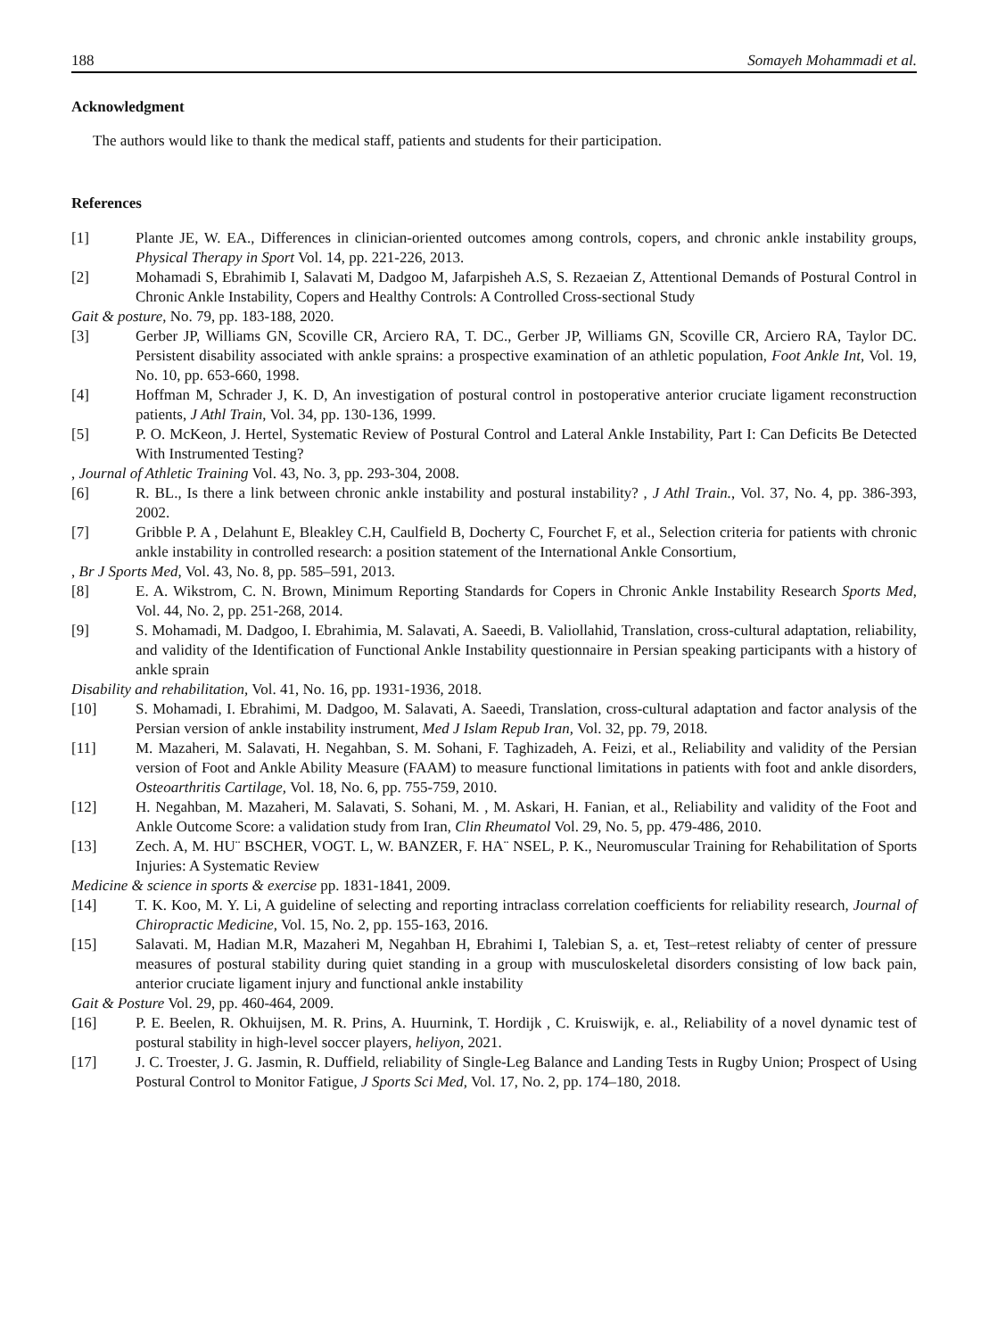188 Somayeh Mohammadi et al.
Acknowledgment
The authors would like to thank the medical staff, patients and students for their participation.
References
[1] Plante JE, W. EA., Differences in clinician-oriented outcomes among controls, copers, and chronic ankle instability groups, Physical Therapy in Sport Vol. 14, pp. 221-226, 2013.
[2] Mohamadi S, Ebrahimib I, Salavati M, Dadgoo M, Jafarpisheh A.S, S. Rezaeian Z, Attentional Demands of Postural Control in Chronic Ankle Instability, Copers and Healthy Controls: A Controlled Cross-sectional Study
Gait & posture, No. 79, pp. 183-188, 2020.
[3] Gerber JP, Williams GN, Scoville CR, Arciero RA, T. DC., Gerber JP, Williams GN, Scoville CR, Arciero RA, Taylor DC. Persistent disability associated with ankle sprains: a prospective examination of an athletic population, Foot Ankle Int, Vol. 19, No. 10, pp. 653-660, 1998.
[4] Hoffman M, Schrader J, K. D, An investigation of postural control in postoperative anterior cruciate ligament reconstruction patients, J Athl Train, Vol. 34, pp. 130-136, 1999.
[5] P. O. McKeon, J. Hertel, Systematic Review of Postural Control and Lateral Ankle Instability, Part I: Can Deficits Be Detected With Instrumented Testing?
, Journal of Athletic Training Vol. 43, No. 3, pp. 293-304, 2008.
[6] R. BL., Is there a link between chronic ankle instability and postural instability? , J Athl Train., Vol. 37, No. 4, pp. 386-393, 2002.
[7] Gribble P. A , Delahunt E, Bleakley C.H, Caulfield B, Docherty C, Fourchet F, et al., Selection criteria for patients with chronic ankle instability in controlled research: a position statement of the International Ankle Consortium,
, Br J Sports Med, Vol. 43, No. 8, pp. 585–591, 2013.
[8] E. A. Wikstrom, C. N. Brown, Minimum Reporting Standards for Copers in Chronic Ankle Instability Research Sports Med, Vol. 44, No. 2, pp. 251-268, 2014.
[9] S. Mohamadi, M. Dadgoo, I. Ebrahimia, M. Salavati, A. Saeedi, B. Valiollahid, Translation, cross-cultural adaptation, reliability, and validity of the Identification of Functional Ankle Instability questionnaire in Persian speaking participants with a history of ankle sprain
Disability and rehabilitation, Vol. 41, No. 16, pp. 1931-1936, 2018.
[10] S. Mohamadi, I. Ebrahimi, M. Dadgoo, M. Salavati, A. Saeedi, Translation, cross-cultural adaptation and factor analysis of the Persian version of ankle instability instrument, Med J Islam Repub Iran, Vol. 32, pp. 79, 2018.
[11] M. Mazaheri, M. Salavati, H. Negahban, S. M. Sohani, F. Taghizadeh, A. Feizi, et al., Reliability and validity of the Persian version of Foot and Ankle Ability Measure (FAAM) to measure functional limitations in patients with foot and ankle disorders, Osteoarthritis Cartilage, Vol. 18, No. 6, pp. 755-759, 2010.
[12] H. Negahban, M. Mazaheri, M. Salavati, S. Sohani, M. , M. Askari, H. Fanian, et al., Reliability and validity of the Foot and Ankle Outcome Score: a validation study from Iran, Clin Rheumatol Vol. 29, No. 5, pp. 479-486, 2010.
[13] Zech. A, M. HU¨ BSCHER, VOGT. L, W. BANZER, F. HA¨ NSEL, P. K., Neuromuscular Training for Rehabilitation of Sports Injuries: A Systematic Review
Medicine & science in sports & exercise pp. 1831-1841, 2009.
[14] T. K. Koo, M. Y. Li, A guideline of selecting and reporting intraclass correlation coefficients for reliability research, Journal of Chiropractic Medicine, Vol. 15, No. 2, pp. 155-163, 2016.
[15] Salavati. M, Hadian M.R, Mazaheri M, Negahban H, Ebrahimi I, Talebian S, a. et, Test–retest reliabty of center of pressure measures of postural stability during quiet standing in a group with musculoskeletal disorders consisting of low back pain, anterior cruciate ligament injury and functional ankle instability
Gait & Posture Vol. 29, pp. 460-464, 2009.
[16] P. E. Beelen, R. Okhuijsen, M. R. Prins, A. Huurnink, T. Hordijk , C. Kruiswijk, e. al., Reliability of a novel dynamic test of postural stability in high-level soccer players, heliyon, 2021.
[17] J. C. Troester, J. G. Jasmin, R. Duffield, reliability of Single-Leg Balance and Landing Tests in Rugby Union; Prospect of Using Postural Control to Monitor Fatigue, J Sports Sci Med, Vol. 17, No. 2, pp. 174–180, 2018.